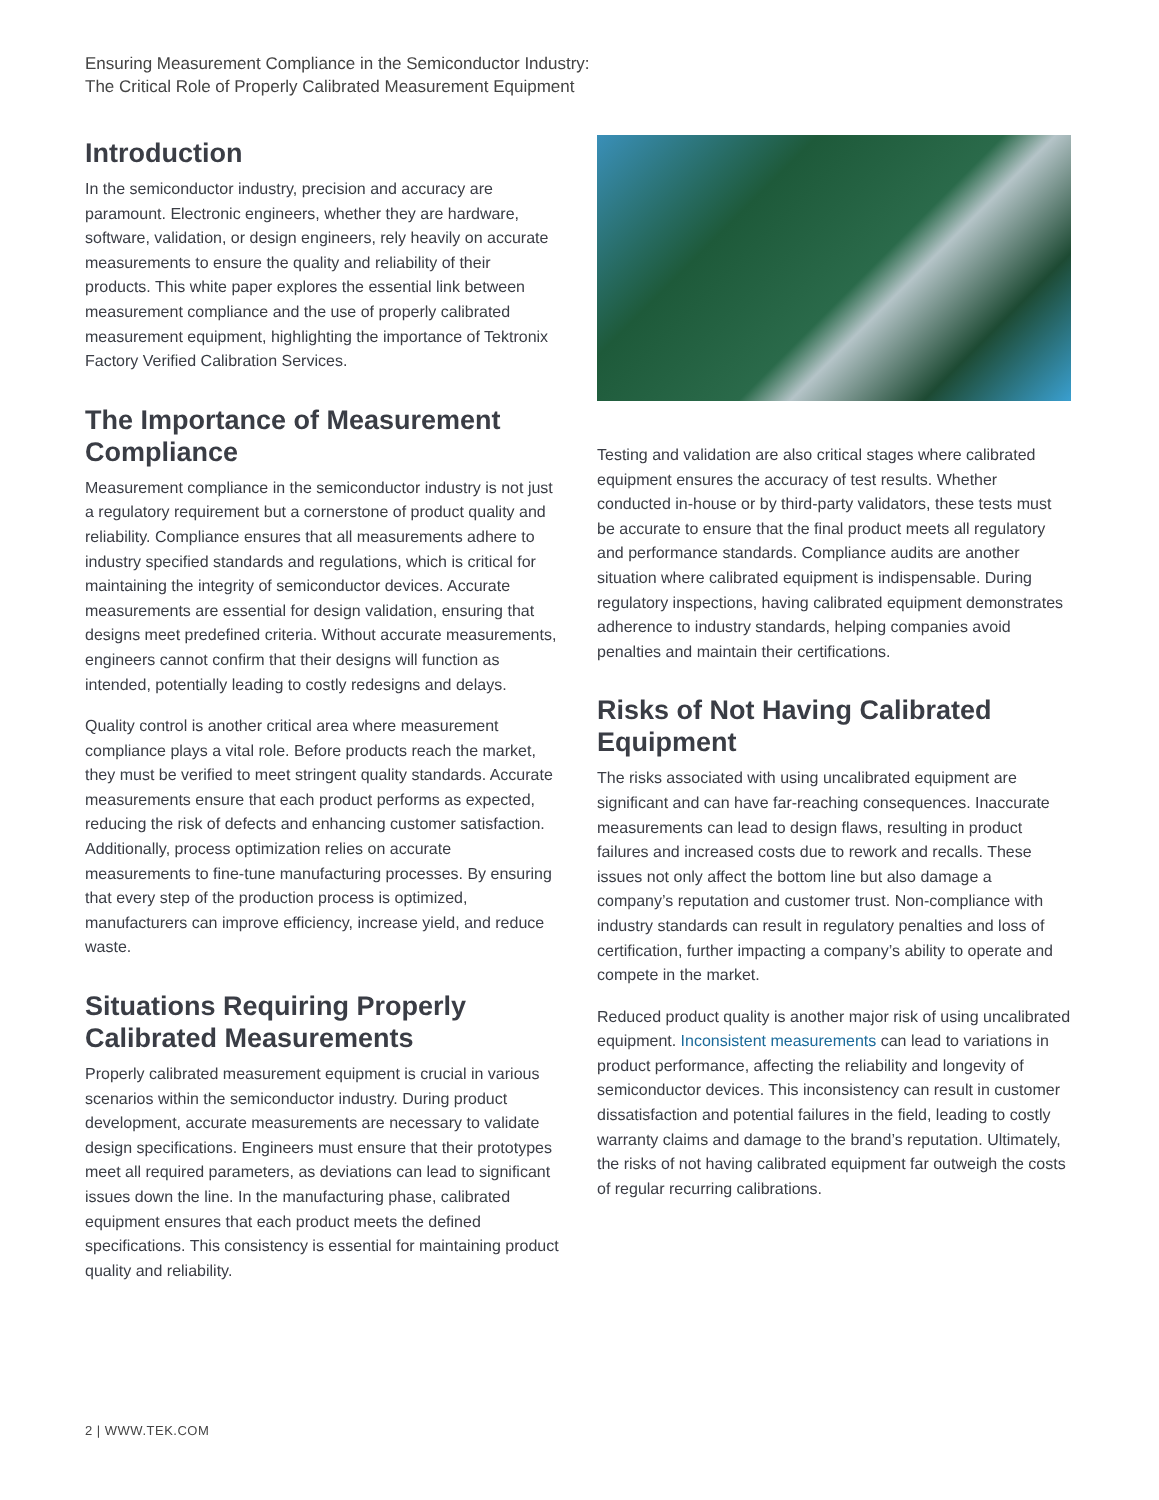Ensuring Measurement Compliance in the Semiconductor Industry:
The Critical Role of Properly Calibrated Measurement Equipment
Introduction
In the semiconductor industry, precision and accuracy are paramount. Electronic engineers, whether they are hardware, software, validation, or design engineers, rely heavily on accurate measurements to ensure the quality and reliability of their products. This white paper explores the essential link between measurement compliance and the use of properly calibrated measurement equipment, highlighting the importance of Tektronix Factory Verified Calibration Services.
The Importance of Measurement Compliance
Measurement compliance in the semiconductor industry is not just a regulatory requirement but a cornerstone of product quality and reliability. Compliance ensures that all measurements adhere to industry specified standards and regulations, which is critical for maintaining the integrity of semiconductor devices. Accurate measurements are essential for design validation, ensuring that designs meet predefined criteria. Without accurate measurements, engineers cannot confirm that their designs will function as intended, potentially leading to costly redesigns and delays.
Quality control is another critical area where measurement compliance plays a vital role. Before products reach the market, they must be verified to meet stringent quality standards. Accurate measurements ensure that each product performs as expected, reducing the risk of defects and enhancing customer satisfaction. Additionally, process optimization relies on accurate measurements to fine-tune manufacturing processes. By ensuring that every step of the production process is optimized, manufacturers can improve efficiency, increase yield, and reduce waste.
Situations Requiring Properly Calibrated Measurements
Properly calibrated measurement equipment is crucial in various scenarios within the semiconductor industry. During product development, accurate measurements are necessary to validate design specifications. Engineers must ensure that their prototypes meet all required parameters, as deviations can lead to significant issues down the line. In the manufacturing phase, calibrated equipment ensures that each product meets the defined specifications. This consistency is essential for maintaining product quality and reliability.
Testing and validation are also critical stages where calibrated equipment ensures the accuracy of test results. Whether conducted in-house or by third-party validators, these tests must be accurate to ensure that the final product meets all regulatory and performance standards. Compliance audits are another situation where calibrated equipment is indispensable. During regulatory inspections, having calibrated equipment demonstrates adherence to industry standards, helping companies avoid penalties and maintain their certifications.
Risks of Not Having Calibrated Equipment
The risks associated with using uncalibrated equipment are significant and can have far-reaching consequences. Inaccurate measurements can lead to design flaws, resulting in product failures and increased costs due to rework and recalls. These issues not only affect the bottom line but also damage a company’s reputation and customer trust. Non-compliance with industry standards can result in regulatory penalties and loss of certification, further impacting a company’s ability to operate and compete in the market.
Reduced product quality is another major risk of using uncalibrated equipment. Inconsistent measurements can lead to variations in product performance, affecting the reliability and longevity of semiconductor devices. This inconsistency can result in customer dissatisfaction and potential failures in the field, leading to costly warranty claims and damage to the brand’s reputation. Ultimately, the risks of not having calibrated equipment far outweigh the costs of regular recurring calibrations.
2 | WWW.TEK.COM